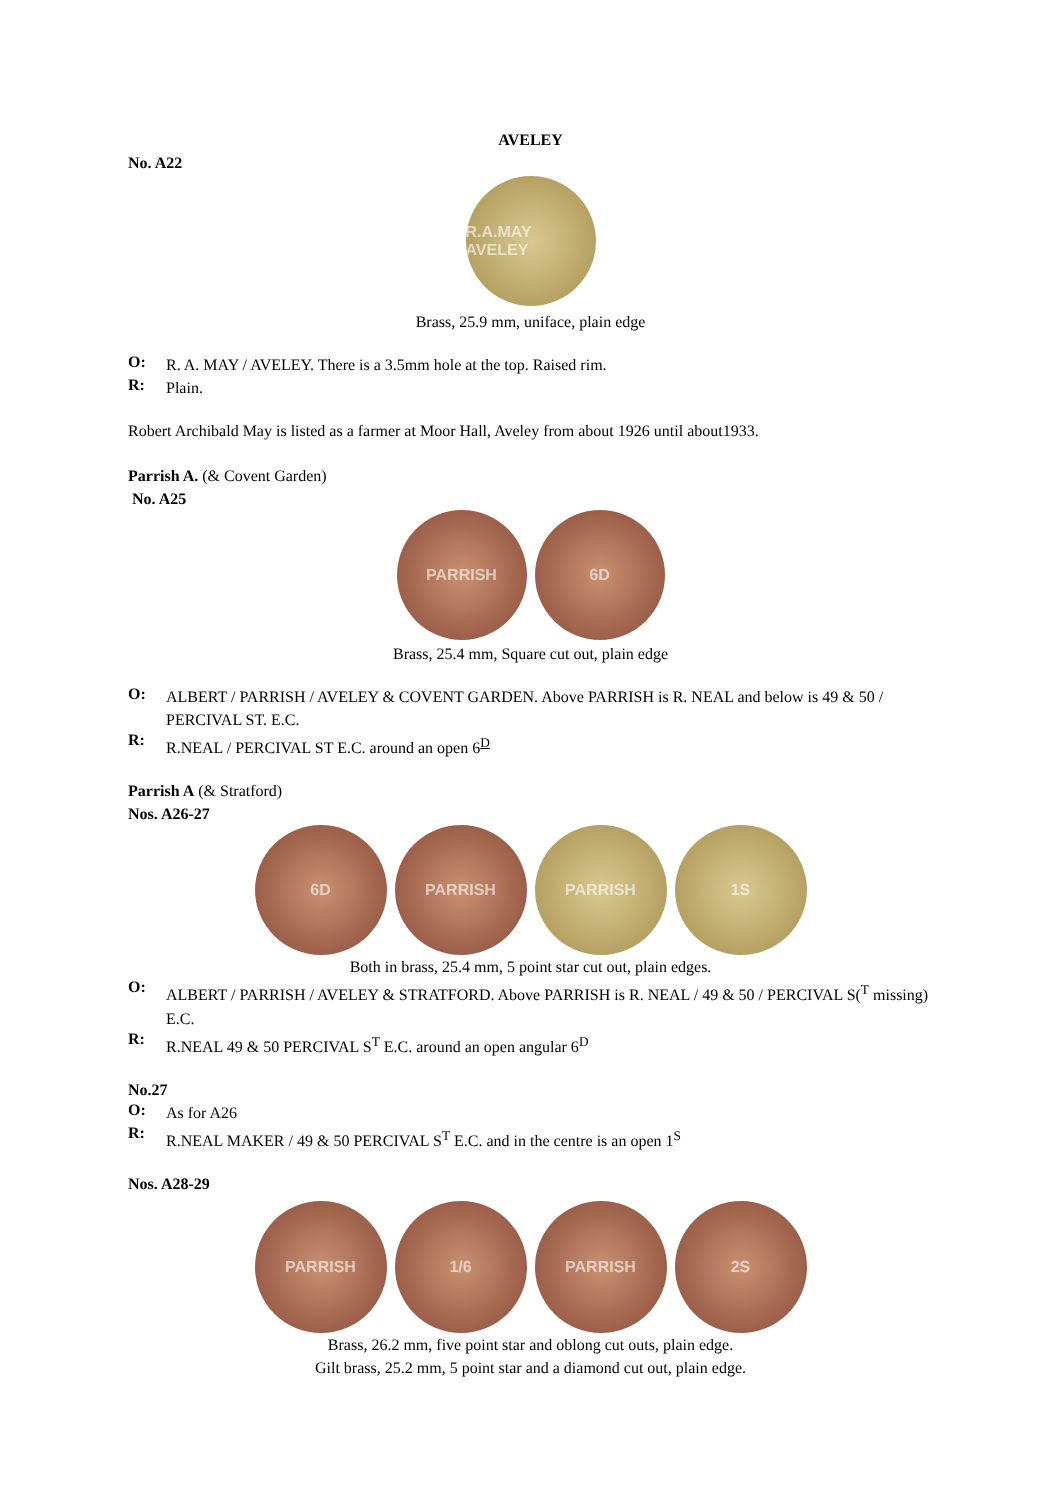AVELEY
No. A22
R.A.MAY AVELEY
Brass, 25.9 mm, uniface, plain edge
O:
R. A. MAY / AVELEY. There is a 3.5mm hole at the top. Raised rim.
R:
Plain.
Robert Archibald May is listed as a farmer at Moor Hall, Aveley from about 1926 until about1933.
Parrish A. (& Covent Garden)
No. A25
PARRISH 6D
Brass, 25.4 mm, Square cut out, plain edge
O:
ALBERT / PARRISH / AVELEY & COVENT GARDEN. Above PARRISH is R. NEAL and below is 49 & 50 / PERCIVAL ST. E.C.
R:
R.NEAL / PERCIVAL ST E.C. around an open 6<sup>D</sup>
Parrish A (& Stratford)
Nos. A26-27
6D PARRISH PARRISH 1S
Both in brass, 25.4 mm, 5 point star cut out, plain edges.
O:
ALBERT / PARRISH / AVELEY & STRATFORD. Above PARRISH is R. NEAL / 49 & 50 / PERCIVAL S(<sup>T</sup> missing) E.C.
R:
R.NEAL 49 & 50 PERCIVAL S<sup>T</sup> E.C. around an open angular 6<sup>D</sup>
No.27
O:
As for A26
R:
R.NEAL MAKER / 49 & 50 PERCIVAL S<sup>T</sup> E.C. and in the centre is an open 1<sup>S</sup>
Nos. A28-29
PARRISH 1/6 PARRISH 2S
Brass, 26.2 mm, five point star and oblong cut outs, plain edge.
Gilt brass, 25.2 mm, 5 point star and a diamond cut out, plain edge.